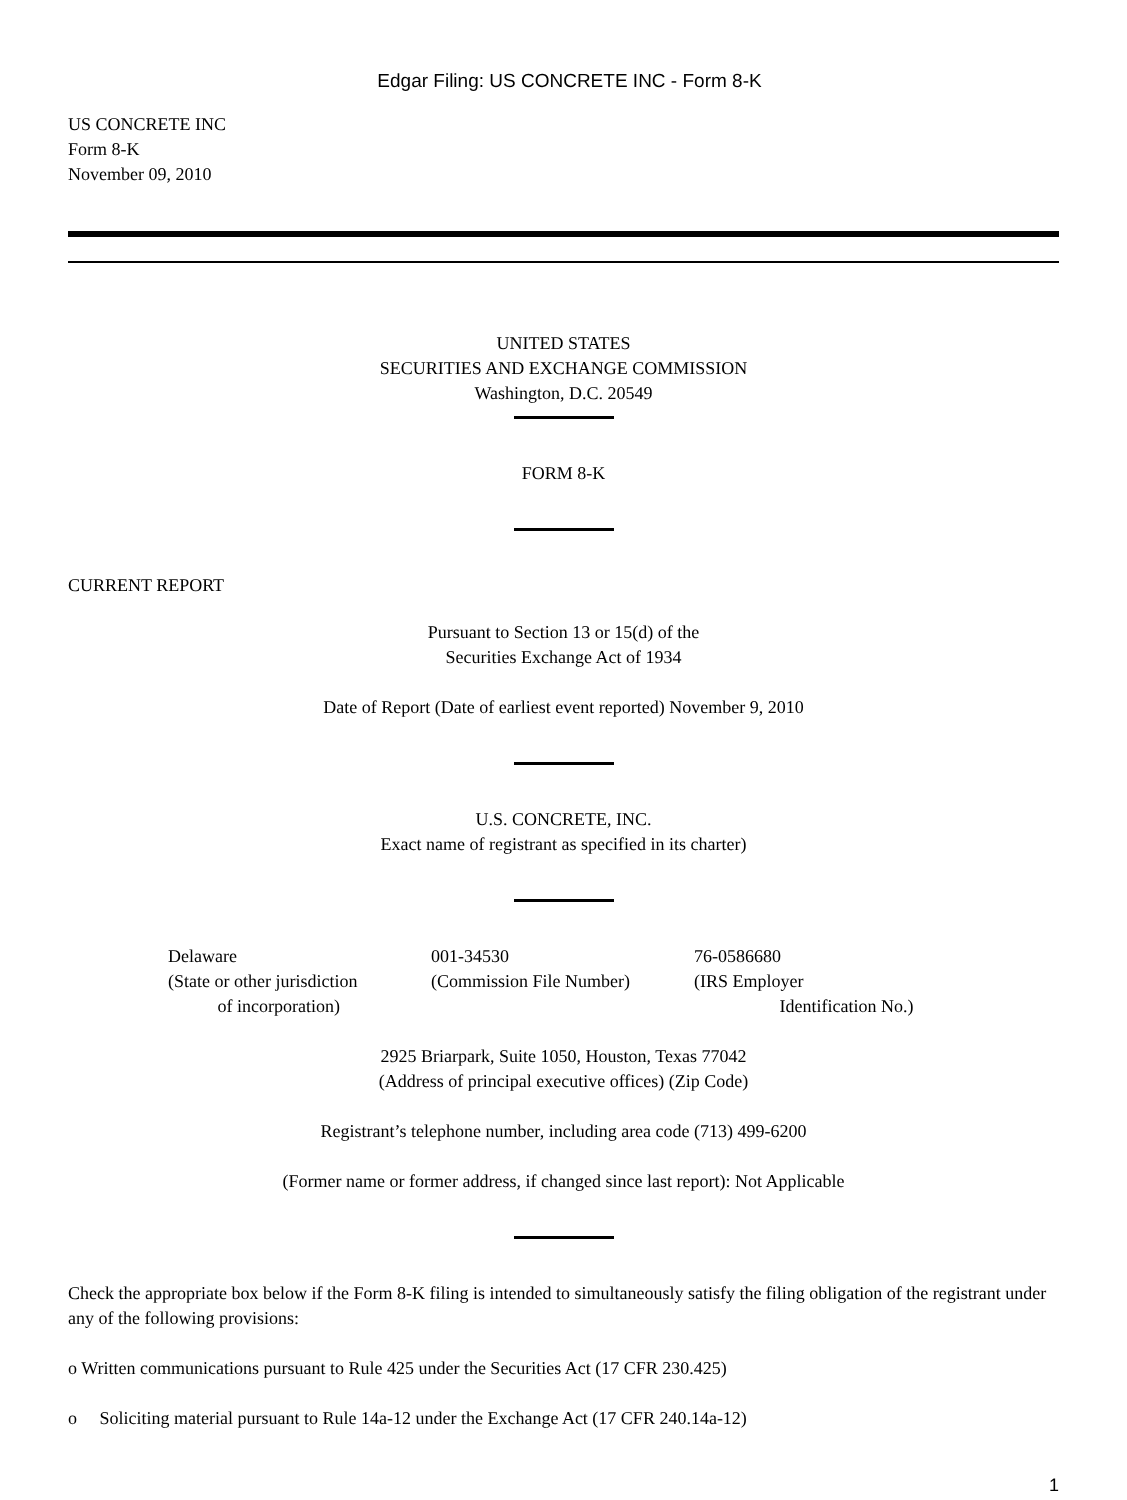Edgar Filing: US CONCRETE INC - Form 8-K
US CONCRETE INC
Form 8-K
November 09, 2010
UNITED STATES
SECURITIES AND EXCHANGE COMMISSION
Washington, D.C. 20549
FORM 8-K
CURRENT REPORT
Pursuant to Section 13 or 15(d) of the
Securities Exchange Act of 1934
Date of Report (Date of earliest event reported) November 9, 2010
U.S. CONCRETE, INC.
Exact name of registrant as specified in its charter)
| Delaware (State or other jurisdiction of incorporation) | 001-34530 (Commission File Number) | 76-0586680 (IRS Employer Identification No.) |
2925 Briarpark, Suite 1050, Houston, Texas 77042
(Address of principal executive offices) (Zip Code)
Registrant’s telephone number, including area code (713) 499-6200
(Former name or former address, if changed since last report): Not Applicable
Check the appropriate box below if the Form 8-K filing is intended to simultaneously satisfy the filing obligation of the registrant under any of the following provisions:
o Written communications pursuant to Rule 425 under the Securities Act (17 CFR 230.425)
o Soliciting material pursuant to Rule 14a-12 under the Exchange Act (17 CFR 240.14a-12)
1